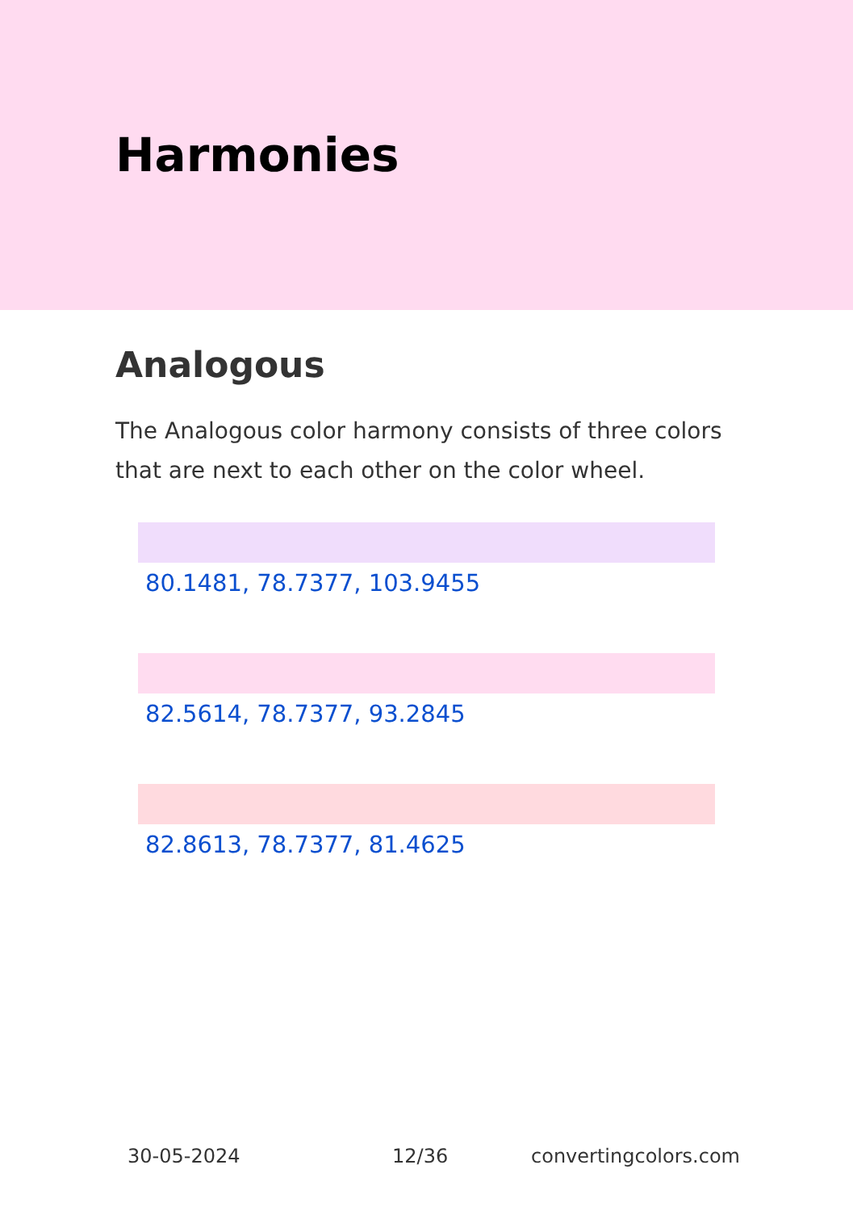Harmonies
Analogous
The Analogous color harmony consists of three colors that are next to each other on the color wheel.
80.1481, 78.7377, 103.9455
82.5614, 78.7377, 93.2845
82.8613, 78.7377, 81.4625
30-05-2024 12/36 convertingcolors.com